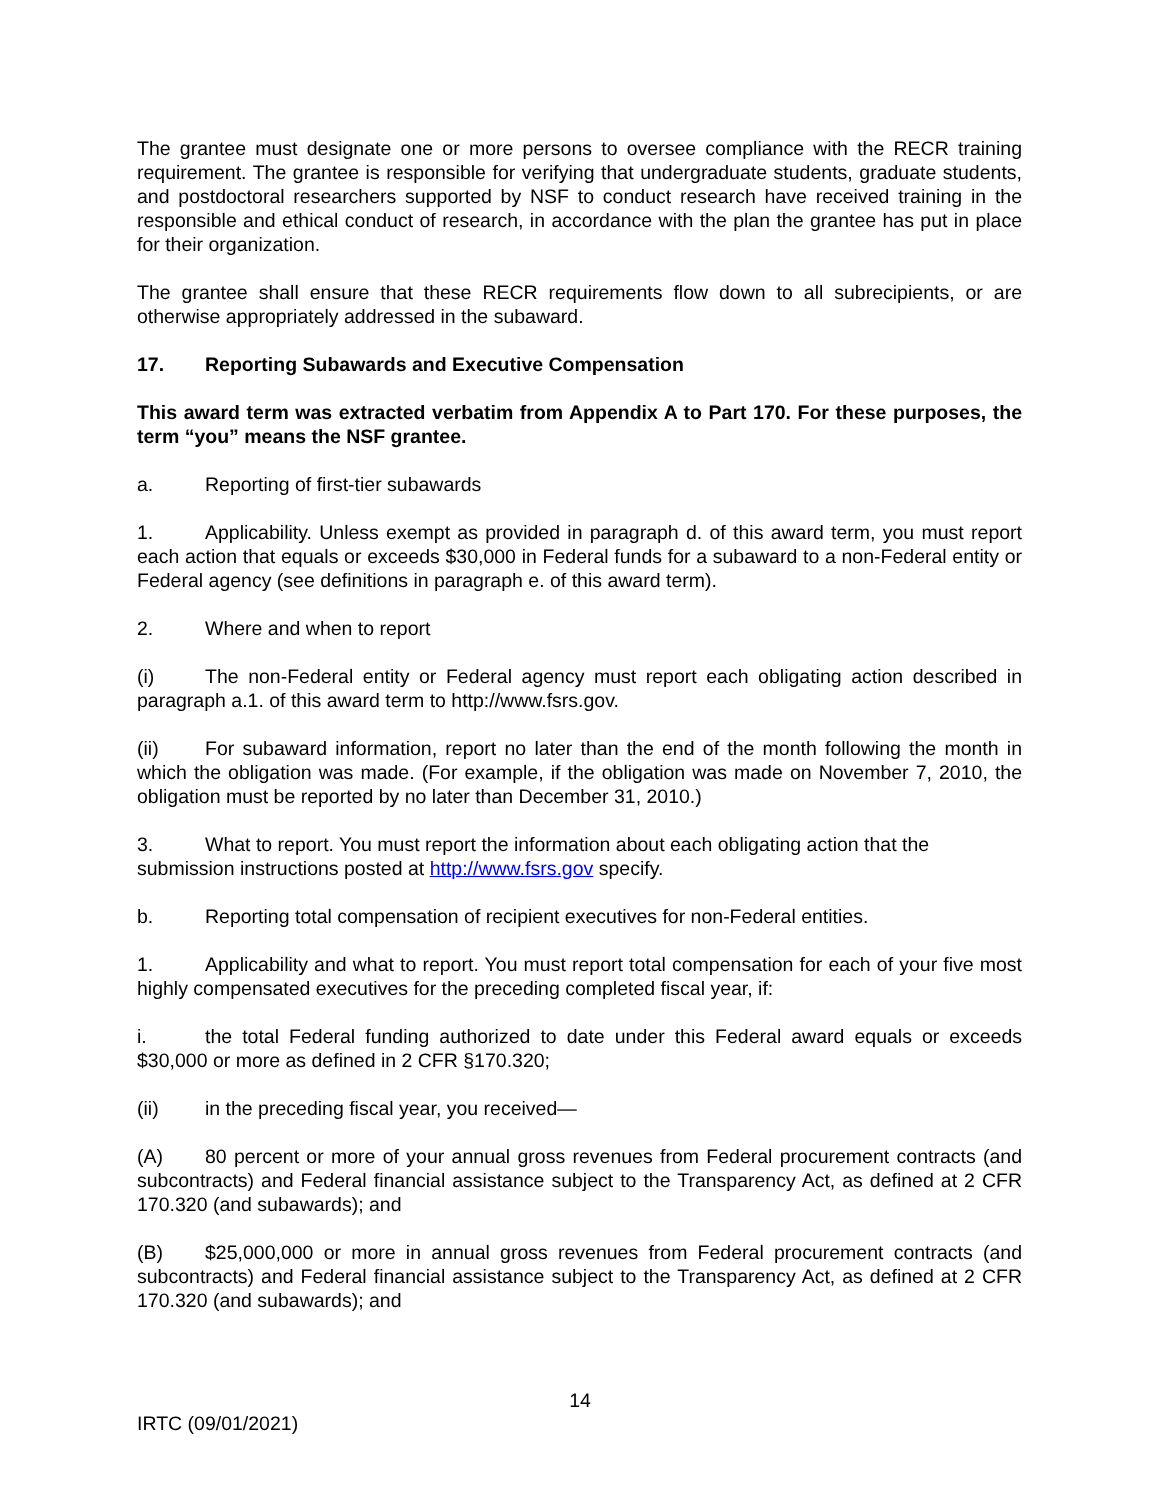The grantee must designate one or more persons to oversee compliance with the RECR training requirement. The grantee is responsible for verifying that undergraduate students, graduate students, and postdoctoral researchers supported by NSF to conduct research have received training in the responsible and ethical conduct of research, in accordance with the plan the grantee has put in place for their organization.
The grantee shall ensure that these RECR requirements flow down to all subrecipients, or are otherwise appropriately addressed in the subaward.
17. Reporting Subawards and Executive Compensation
This award term was extracted verbatim from Appendix A to Part 170. For these purposes, the term “you” means the NSF grantee.
a. Reporting of first-tier subawards
1. Applicability. Unless exempt as provided in paragraph d. of this award term, you must report each action that equals or exceeds $30,000 in Federal funds for a subaward to a non-Federal entity or Federal agency (see definitions in paragraph e. of this award term).
2. Where and when to report
(i) The non-Federal entity or Federal agency must report each obligating action described in paragraph a.1. of this award term to http://www.fsrs.gov.
(ii) For subaward information, report no later than the end of the month following the month in which the obligation was made. (For example, if the obligation was made on November 7, 2010, the obligation must be reported by no later than December 31, 2010.)
3. What to report. You must report the information about each obligating action that the submission instructions posted at http://www.fsrs.gov specify.
b. Reporting total compensation of recipient executives for non-Federal entities.
1. Applicability and what to report. You must report total compensation for each of your five most highly compensated executives for the preceding completed fiscal year, if:
i. the total Federal funding authorized to date under this Federal award equals or exceeds $30,000 or more as defined in 2 CFR §170.320;
(ii) in the preceding fiscal year, you received—
(A) 80 percent or more of your annual gross revenues from Federal procurement contracts (and subcontracts) and Federal financial assistance subject to the Transparency Act, as defined at 2 CFR 170.320 (and subawards); and
(B) $25,000,000 or more in annual gross revenues from Federal procurement contracts (and subcontracts) and Federal financial assistance subject to the Transparency Act, as defined at 2 CFR 170.320 (and subawards); and
14
IRTC (09/01/2021)